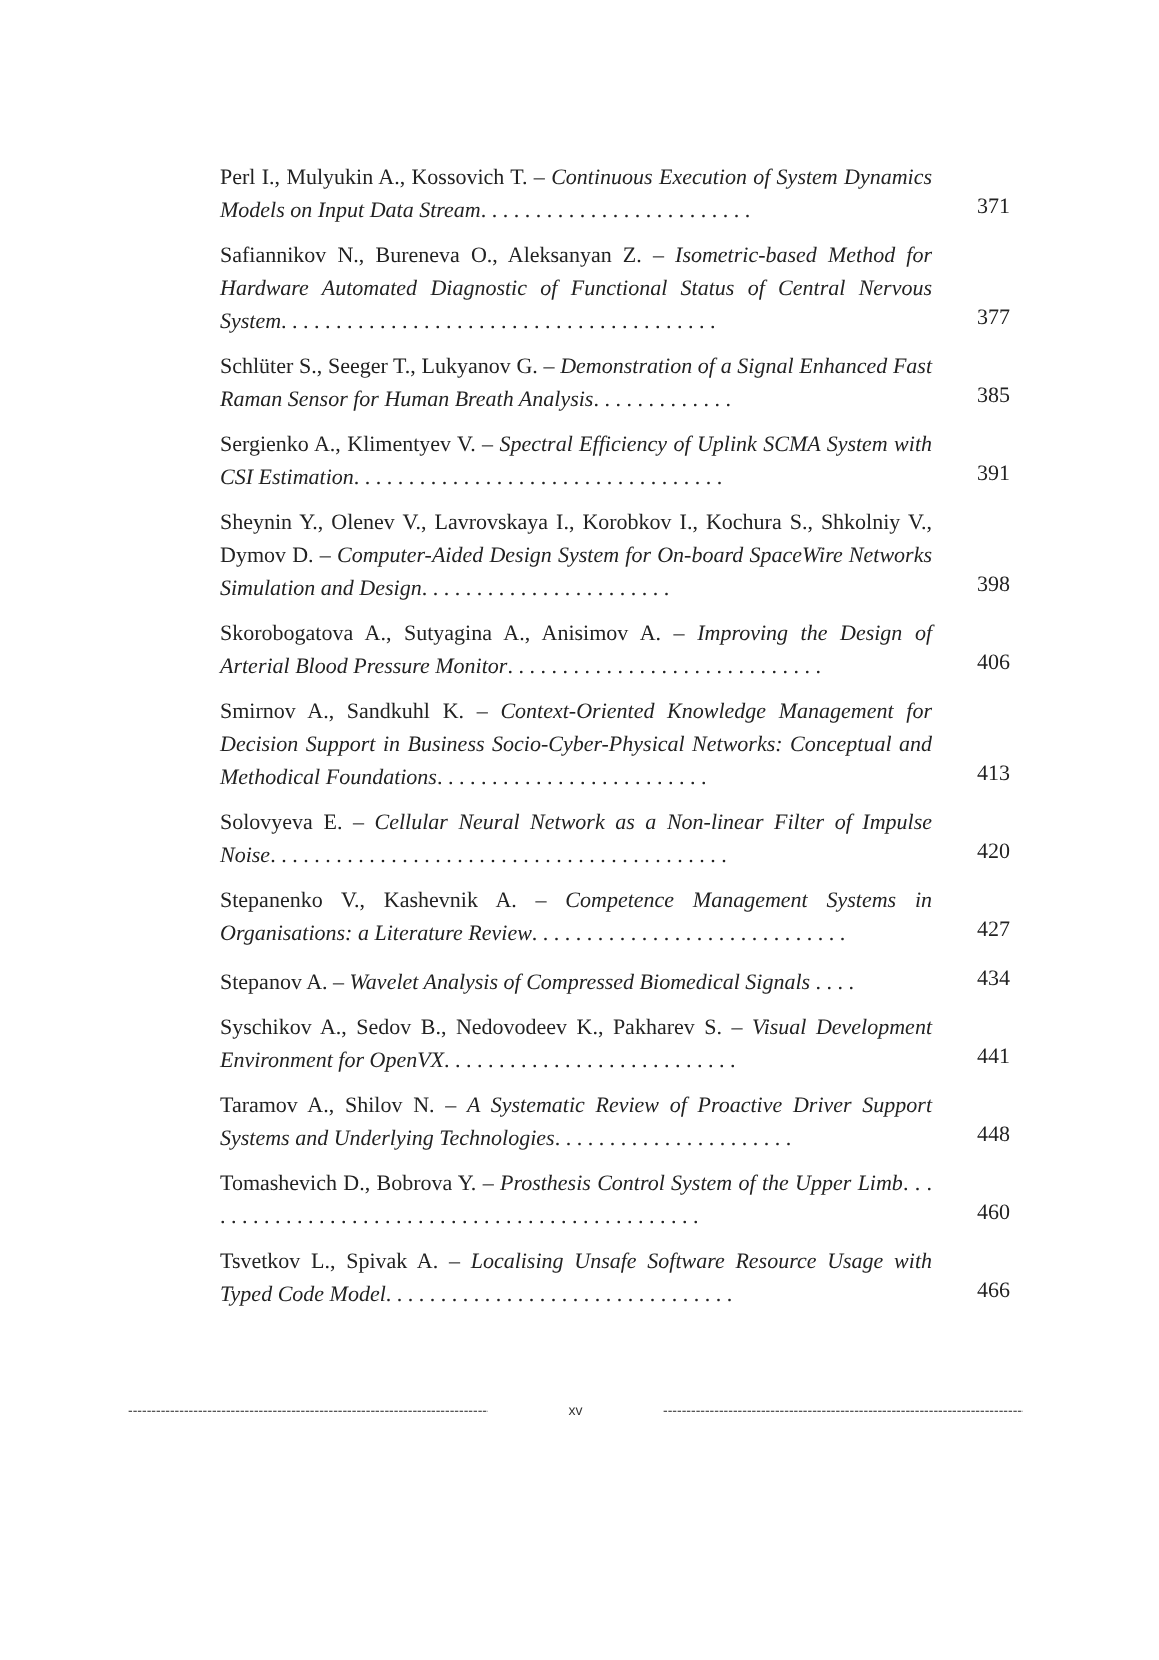Perl I., Mulyukin A., Kossovich T. – Continuous Execution of System Dynamics Models on Input Data Stream. . . . . . . . . . . . . . . . . . . . . . . . .
371
Safiannikov N., Bureneva O., Aleksanyan Z. – Isometric-based Method for Hardware Automated Diagnostic of Functional Status of Central Nervous System. . . . . . . . . . . . . . . . . . . . . . . . . . . . . . . . . . . . . . . .
377
Schlüter S., Seeger T., Lukyanov G. – Demonstration of a Signal Enhanced Fast Raman Sensor for Human Breath Analysis. . . . . . . . . . . . .
385
Sergienko A., Klimentyev V. – Spectral Efficiency of Uplink SCMA System with CSI Estimation. . . . . . . . . . . . . . . . . . . . . . . . . . . . . . . . . .
391
Sheynin Y., Olenev V., Lavrovskaya I., Korobkov I., Kochura S., Shkolniy V., Dymov D. – Computer-Aided Design System for On-board SpaceWire Networks Simulation and Design. . . . . . . . . . . . . . . . . . . . . . .
398
Skorobogatova A., Sutyagina A., Anisimov A. – Improving the Design of Arterial Blood Pressure Monitor. . . . . . . . . . . . . . . . . . . . . . . . . . . . .
406
Smirnov A., Sandkuhl K. – Context-Oriented Knowledge Management for Decision Support in Business Socio-Cyber-Physical Networks: Conceptual and Methodical Foundations. . . . . . . . . . . . . . . . . . . . . . . . .
413
Solovyeva E. – Cellular Neural Network as a Non-linear Filter of Impulse Noise. . . . . . . . . . . . . . . . . . . . . . . . . . . . . . . . . . . . . . . . . .
420
Stepanenko V., Kashevnik A. – Competence Management Systems in Organisations: a Literature Review. . . . . . . . . . . . . . . . . . . . . . . . . . . . .
427
Stepanov A. – Wavelet Analysis of Compressed Biomedical Signals . . . .
434
Syschikov A., Sedov B., Nedovodeev K., Pakharev S. – Visual Development Environment for OpenVX. . . . . . . . . . . . . . . . . . . . . . . . . . .
441
Taramov A., Shilov N. – A Systematic Review of Proactive Driver Support Systems and Underlying Technologies. . . . . . . . . . . . . . . . . . . . . .
448
Tomashevich D., Bobrova Y. – Prosthesis Control System of the Upper Limb. . . . . . . . . . . . . . . . . . . . . . . . . . . . . . . . . . . . . . . . . . . . . . .
460
Tsvetkov L., Spivak A. – Localising Unsafe Software Resource Usage with Typed Code Model. . . . . . . . . . . . . . . . . . . . . . . . . . . . . . . .
466
-------------------------------------------------------------------------------------------- xv --------------------------------------------------------------------------------------------